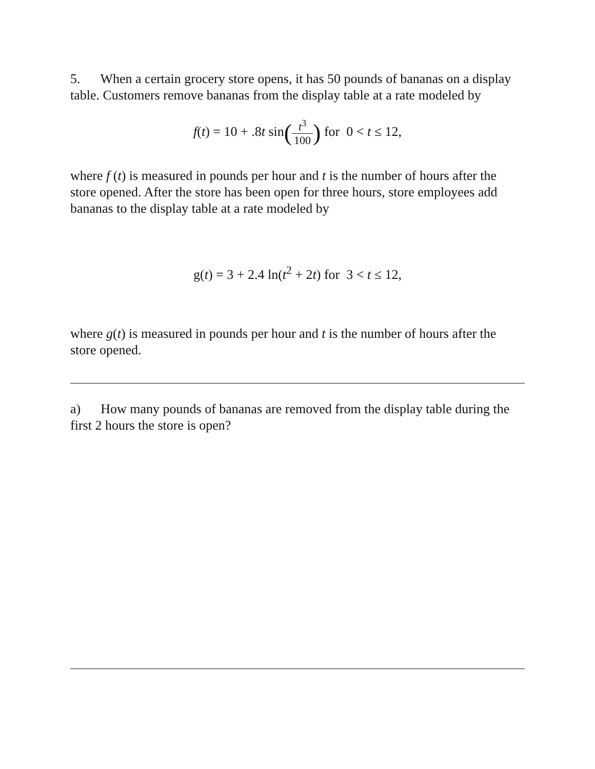5. When a certain grocery store opens, it has 50 pounds of bananas on a display table. Customers remove bananas from the display table at a rate modeled by
f(t) = 10 + .8t sin(t<sup>3</sup> 100) for 0 < t ≤ 12,
where f (t) is measured in pounds per hour and t is the number of hours after the store opened. After the store has been open for three hours, store employees add bananas to the display table at a rate modeled by
g(t) = 3 + 2.4 ln(t<sup>2</sup> + 2t) for 3 < t ≤ 12,
where g(t) is measured in pounds per hour and t is the number of hours after the store opened.
a) How many pounds of bananas are removed from the display table during the first 2 hours the store is open?